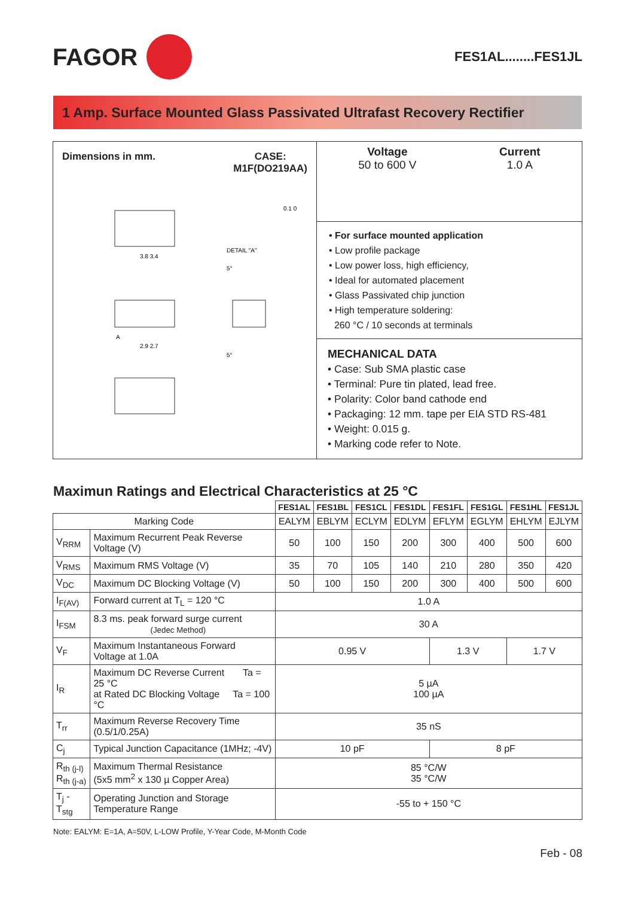FAGOR
FES1AL........FES1JL
1 Amp. Surface Mounted Glass Passivated Ultrafast Recovery Rectifier
Dimensions in mm. CASE:
M1F(DO219AA)
3.8 3.4
2.9 2.7
A
DETAIL "A"
5°
5°
0.1 0
Voltage
50 to 600 V
Current
1.0 A
• For surface mounted application
• Low profile package
• Low power loss, high efficiency,
• Ideal for automated placement
• Glass Passivated chip junction
• High temperature soldering:
260 °C / 10 seconds at terminals
MECHANICAL DATA
• Case: Sub SMA plastic case
• Terminal: Pure tin plated, lead free.
• Polarity: Color band cathode end
• Packaging: 12 mm. tape per EIA STD RS-481
• Weight: 0.015 g.
• Marking code refer to Note.
Maximun Ratings and Electrical Characteristics at 25 °C
| | | FES1AL | FES1BL | FES1CL | FES1DL | FES1FL | FES1GL | FES1HL | FES1JL |
| --- | --- | --- | --- | --- | --- | --- | --- | --- | --- |
| Marking Code | | EALYM | EBLYM | ECLYM | EDLYM | EFLYM | EGLYM | EHLYM | EJLYM |
| V<sub>RRM</sub> | Maximum Recurrent Peak Reverse Voltage (V) | 50 | 100 | 150 | 200 | 300 | 400 | 500 | 600 |
| V<sub>RMS</sub> | Maximum RMS Voltage (V) | 35 | 70 | 105 | 140 | 210 | 280 | 350 | 420 |
| V<sub>DC</sub> | Maximum DC Blocking Voltage (V) | 50 | 100 | 150 | 200 | 300 | 400 | 500 | 600 |
| I<sub>F(AV)</sub> | Forward current at T<sub>L</sub> = 120 °C | 1.0 A | | | | | | | |
| I<sub>FSM</sub> | 8.3 ms. peak forward surge current (Jedec Method) | 30 A | | | | | | | |
| V<sub>F</sub> | Maximum Instantaneous Forward Voltage at 1.0A | 0.95 V | | | | 1.3 V | | 1.7 V | |
| I<sub>R</sub> | Maximum DC Reverse Current Ta = 25 °C at Rated DC Blocking Voltage Ta = 100 °C | 5 µA 100 µA | | | | | | | |
| T<sub>rr</sub> | Maximum Reverse Recovery Time (0.5/1/0.25A) | 35 nS | | | | | | | |
| C<sub>j</sub> | Typical Junction Capacitance (1MHz; -4V) | 10 pF | | | | 8 pF | | | |
| R<sub>th (j-l)</sub> R<sub>th (j-a)</sub> | Maximum Thermal Resistance (5x5 mm<sup>2</sup> x 130 µ Copper Area) | 85 °C/W 35 °C/W | | | | | | | |
| T<sub>j</sub> - T<sub>stg</sub> | Operating Junction and Storage Temperature Range | -55 to + 150 °C | | | | | | | |
Note: EALYM: E=1A, A=50V, L-LOW Profile, Y-Year Code, M-Month Code
Feb - 08